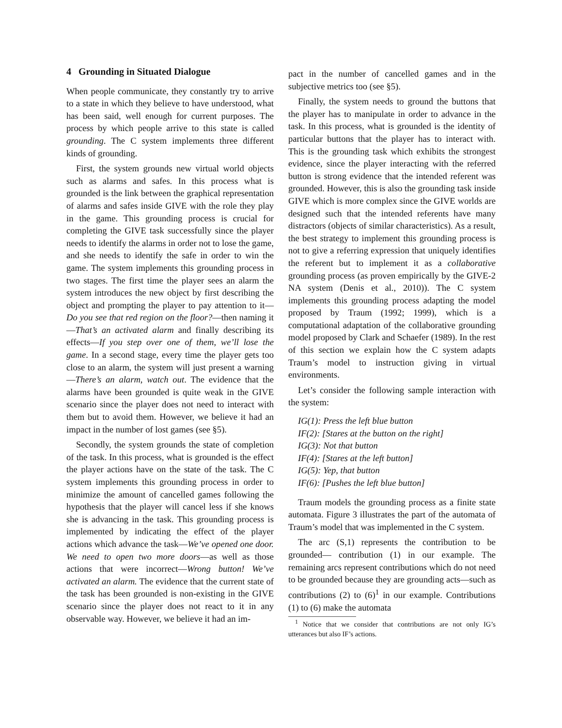4 Grounding in Situated Dialogue
When people communicate, they constantly try to arrive to a state in which they believe to have understood, what has been said, well enough for current purposes. The process by which people arrive to this state is called grounding. The C system implements three different kinds of grounding.
First, the system grounds new virtual world objects such as alarms and safes. In this process what is grounded is the link between the graphical representation of alarms and safes inside GIVE with the role they play in the game. This grounding process is crucial for completing the GIVE task successfully since the player needs to identify the alarms in order not to lose the game, and she needs to identify the safe in order to win the game. The system implements this grounding process in two stages. The first time the player sees an alarm the system introduces the new object by first describing the object and prompting the player to pay attention to it—Do you see that red region on the floor?—then naming it—That’s an activated alarm and finally describing its effects—If you step over one of them, we’ll lose the game. In a second stage, every time the player gets too close to an alarm, the system will just present a warning—There’s an alarm, watch out. The evidence that the alarms have been grounded is quite weak in the GIVE scenario since the player does not need to interact with them but to avoid them. However, we believe it had an impact in the number of lost games (see §5).
Secondly, the system grounds the state of completion of the task. In this process, what is grounded is the effect the player actions have on the state of the task. The C system implements this grounding process in order to minimize the amount of cancelled games following the hypothesis that the player will cancel less if she knows she is advancing in the task. This grounding process is implemented by indicating the effect of the player actions which advance the task—We’ve opened one door. We need to open two more doors—as well as those actions that were incorrect—Wrong button! We’ve activated an alarm. The evidence that the current state of the task has been grounded is non-existing in the GIVE scenario since the player does not react to it in any observable way. However, we believe it had an im-
pact in the number of cancelled games and in the subjective metrics too (see §5).
Finally, the system needs to ground the buttons that the player has to manipulate in order to advance in the task. In this process, what is grounded is the identity of particular buttons that the player has to interact with. This is the grounding task which exhibits the strongest evidence, since the player interacting with the referred button is strong evidence that the intended referent was grounded. However, this is also the grounding task inside GIVE which is more complex since the GIVE worlds are designed such that the intended referents have many distractors (objects of similar characteristics). As a result, the best strategy to implement this grounding process is not to give a referring expression that uniquely identifies the referent but to implement it as a collaborative grounding process (as proven empirically by the GIVE-2 NA system (Denis et al., 2010)). The C system implements this grounding process adapting the model proposed by Traum (1992; 1999), which is a computational adaptation of the collaborative grounding model proposed by Clark and Schaefer (1989). In the rest of this section we explain how the C system adapts Traum’s model to instruction giving in virtual environments.
Let’s consider the following sample interaction with the system:
IG(1): Press the left blue button
IF(2): [Stares at the button on the right]
IG(3): Not that button
IF(4): [Stares at the left button]
IG(5): Yep, that button
IF(6): [Pushes the left blue button]
Traum models the grounding process as a finite state automata. Figure 3 illustrates the part of the automata of Traum’s model that was implemented in the C system.
The arc (S,1) represents the contribution to be grounded— contribution (1) in our example. The remaining arcs represent contributions which do not need to be grounded because they are grounding acts—such as contributions (2) to (6)<sup>1</sup> in our example. Contributions (1) to (6) make the automata
<sup>1</sup> Notice that we consider that contributions are not only IG’s utterances but also IF’s actions.